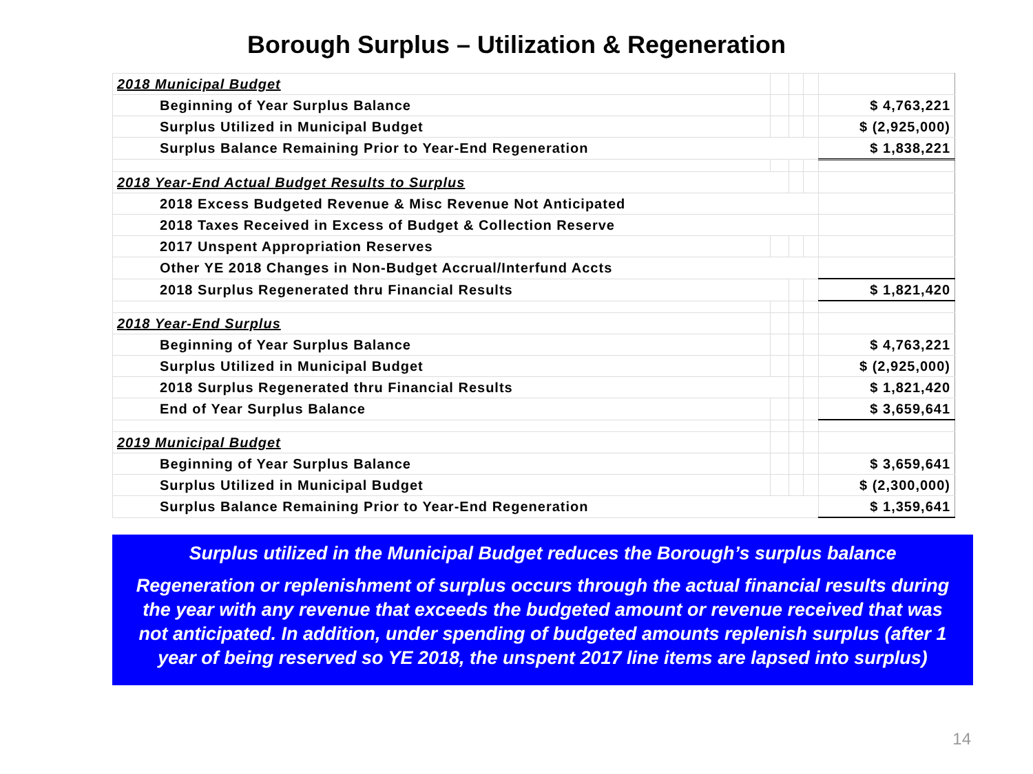Borough Surplus – Utilization & Regeneration
| 2018 Municipal Budget | | | | |
| Beginning of Year Surplus Balance | | | | $ 4,763,221 |
| Surplus Utilized in Municipal Budget | | | | $ (2,925,000) |
| Surplus Balance Remaining Prior to Year-End Regeneration | | | | $ 1,838,221 |
| 2018 Year-End Actual Budget Results to Surplus | | | | |
| 2018 Excess Budgeted Revenue & Misc Revenue Not Anticipated | | | | |
| 2018 Taxes Received in Excess of Budget & Collection Reserve | | | | |
| 2017 Unspent Appropriation Reserves | | | | |
| Other YE 2018 Changes in Non-Budget Accrual/Interfund Accts | | | | |
| 2018 Surplus Regenerated thru Financial Results | | | | $ 1,821,420 |
| 2018 Year-End Surplus | | | | |
| Beginning of Year Surplus Balance | | | | $ 4,763,221 |
| Surplus Utilized in Municipal Budget | | | | $ (2,925,000) |
| 2018 Surplus Regenerated thru Financial Results | | | | $ 1,821,420 |
| End of Year Surplus Balance | | | | $ 3,659,641 |
| 2019 Municipal Budget | | | | |
| Beginning of Year Surplus Balance | | | | $ 3,659,641 |
| Surplus Utilized in Municipal Budget | | | | $ (2,300,000) |
| Surplus Balance Remaining Prior to Year-End Regeneration | | | | $ 1,359,641 |
Surplus utilized in the Municipal Budget reduces the Borough’s surplus balance
Regeneration or replenishment of surplus occurs through the actual financial results during the year with any revenue that exceeds the budgeted amount or revenue received that was not anticipated. In addition, under spending of budgeted amounts replenish surplus (after 1 year of being reserved so YE 2018, the unspent 2017 line items are lapsed into surplus)
14